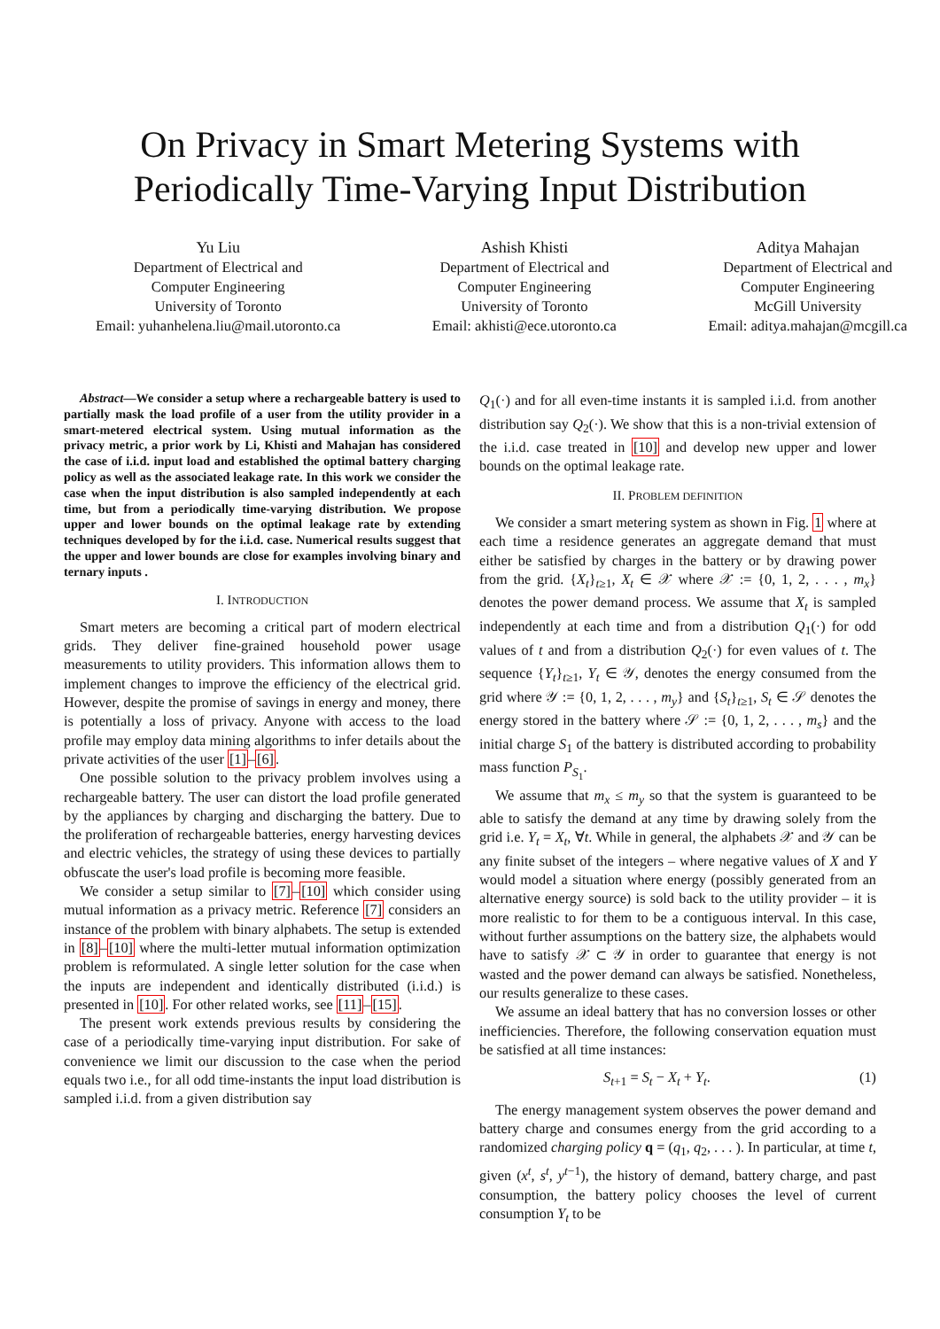On Privacy in Smart Metering Systems with
Periodically Time-Varying Input Distribution
Yu Liu
Department of Electrical and
Computer Engineering
University of Toronto
Email: yuhanhelena.liu@mail.utoronto.ca
Ashish Khisti
Department of Electrical and
Computer Engineering
University of Toronto
Email: akhisti@ece.utoronto.ca
Aditya Mahajan
Department of Electrical and
Computer Engineering
McGill University
Email: aditya.mahajan@mcgill.ca
Abstract—We consider a setup where a rechargeable battery is used to partially mask the load profile of a user from the utility provider in a smart-metered electrical system. Using mutual information as the privacy metric, a prior work by Li, Khisti and Mahajan has considered the case of i.i.d. input load and established the optimal battery charging policy as well as the associated leakage rate. In this work we consider the case when the input distribution is also sampled independently at each time, but from a periodically time-varying distribution. We propose upper and lower bounds on the optimal leakage rate by extending techniques developed by for the i.i.d. case. Numerical results suggest that the upper and lower bounds are close for examples involving binary and ternary inputs .
I. INTRODUCTION
Smart meters are becoming a critical part of modern electrical grids. They deliver fine-grained household power usage measurements to utility providers. This information allows them to implement changes to improve the efficiency of the electrical grid. However, despite the promise of savings in energy and money, there is potentially a loss of privacy. Anyone with access to the load profile may employ data mining algorithms to infer details about the private activities of the user [1]–[6].
One possible solution to the privacy problem involves using a rechargeable battery. The user can distort the load profile generated by the appliances by charging and discharging the battery. Due to the proliferation of rechargeable batteries, energy harvesting devices and electric vehicles, the strategy of using these devices to partially obfuscate the user's load profile is becoming more feasible.
We consider a setup similar to [7]–[10] which consider using mutual information as a privacy metric. Reference [7] considers an instance of the problem with binary alphabets. The setup is extended in [8]–[10] where the multi-letter mutual information optimization problem is reformulated. A single letter solution for the case when the inputs are independent and identically distributed (i.i.d.) is presented in [10]. For other related works, see [11]–[15].
The present work extends previous results by considering the case of a periodically time-varying input distribution. For sake of convenience we limit our discussion to the case when the period equals two i.e., for all odd time-instants the input load distribution is sampled i.i.d. from a given distribution say
Q<sub>1</sub>(·) and for all even-time instants it is sampled i.i.d. from another distribution say Q<sub>2</sub>(·). We show that this is a non-trivial extension of the i.i.d. case treated in [10] and develop new upper and lower bounds on the optimal leakage rate.
II. PROBLEM DEFINITION
We consider a smart metering system as shown in Fig. 1 where at each time a residence generates an aggregate demand that must either be satisfied by charges in the battery or by drawing power from the grid. {X<sub>t</sub>}<sub>t≥1</sub>, X<sub>t</sub> ∈ 𝒳 where 𝒳 := {0, 1, 2, . . . , m<sub>x</sub>} denotes the power demand process. We assume that X<sub>t</sub> is sampled independently at each time and from a distribution Q<sub>1</sub>(·) for odd values of t and from a distribution Q<sub>2</sub>(·) for even values of t. The sequence {Y<sub>t</sub>}<sub>t≥1</sub>, Y<sub>t</sub> ∈ 𝒴, denotes the energy consumed from the grid where 𝒴 := {0, 1, 2, . . . , m<sub>y</sub>} and {S<sub>t</sub>}<sub>t≥1</sub>, S<sub>t</sub> ∈ 𝒮 denotes the energy stored in the battery where 𝒮 := {0, 1, 2, . . . , m<sub>s</sub>} and the initial charge S<sub>1</sub> of the battery is distributed according to probability mass function P<sub>S<sub>1</sub></sub>.
We assume that m<sub>x</sub> ≤ m<sub>y</sub> so that the system is guaranteed to be able to satisfy the demand at any time by drawing solely from the grid i.e. Y<sub>t</sub> = X<sub>t</sub>, ∀t. While in general, the alphabets 𝒳 and 𝒴 can be any finite subset of the integers – where negative values of X and Y would model a situation where energy (possibly generated from an alternative energy source) is sold back to the utility provider – it is more realistic to for them to be a contiguous interval. In this case, without further assumptions on the battery size, the alphabets would have to satisfy 𝒳 ⊂ 𝒴 in order to guarantee that energy is not wasted and the power demand can always be satisfied. Nonetheless, our results generalize to these cases.
We assume an ideal battery that has no conversion losses or other inefficiencies. Therefore, the following conservation equation must be satisfied at all time instances:
S<sub>t+1</sub> = S<sub>t</sub> − X<sub>t</sub> + Y<sub>t</sub>. (1)
The energy management system observes the power demand and battery charge and consumes energy from the grid according to a randomized charging policy q = (q<sub>1</sub>, q<sub>2</sub>, . . . ). In particular, at time t, given (x<sup>t</sup>, s<sup>t</sup>, y<sup>t−1</sup>), the history of demand, battery charge, and past consumption, the battery policy chooses the level of current consumption Y<sub>t</sub> to be